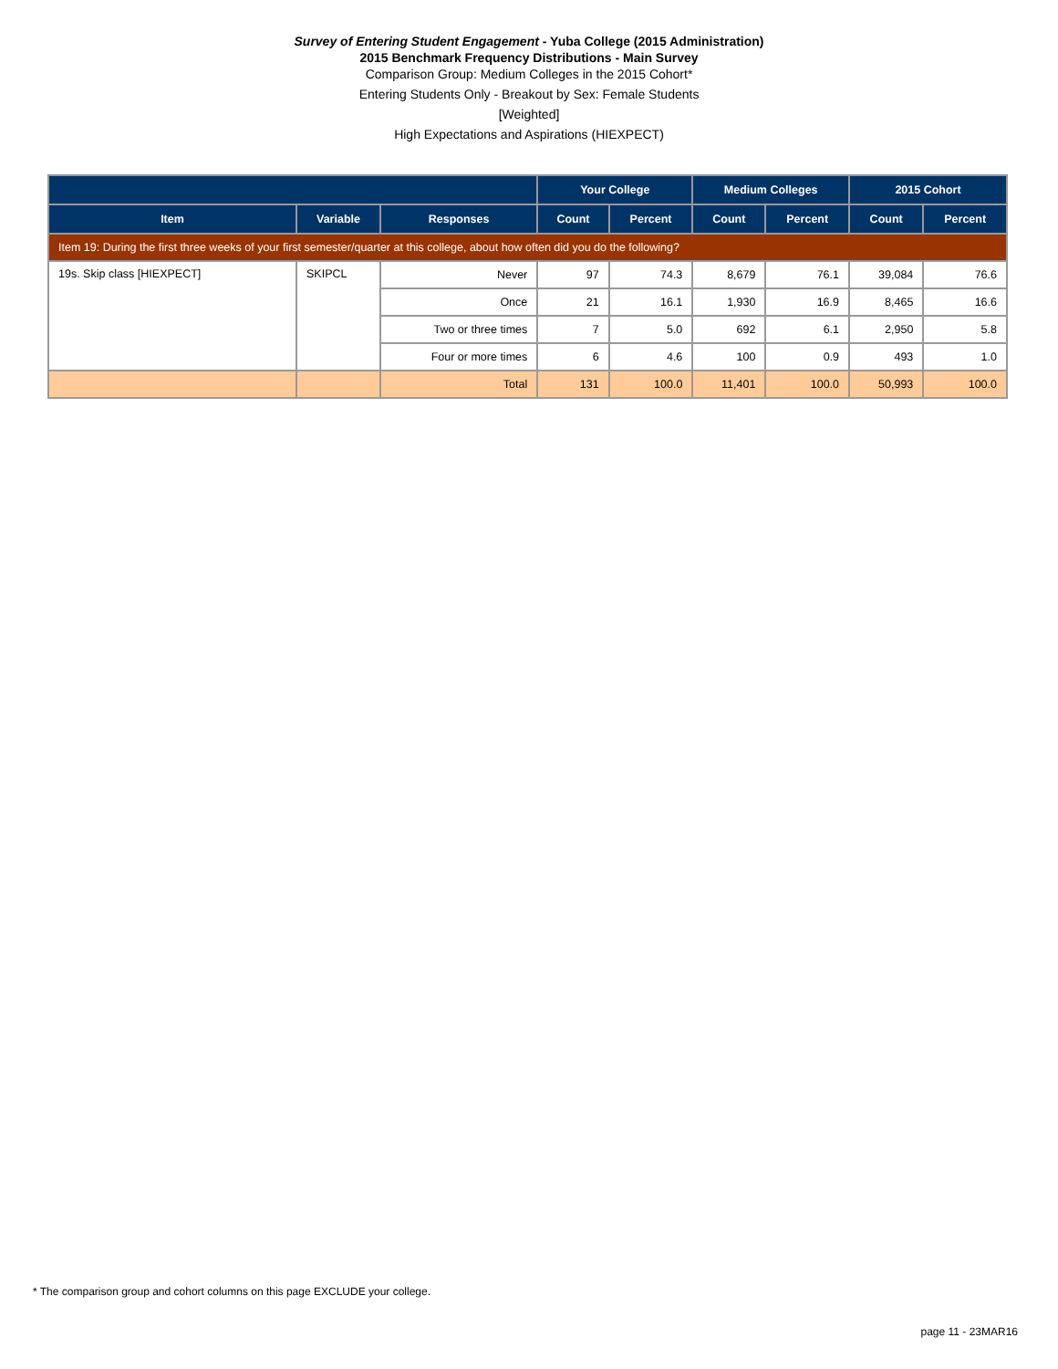Survey of Entering Student Engagement - Yuba College (2015 Administration)
2015 Benchmark Frequency Distributions - Main Survey
Comparison Group: Medium Colleges in the 2015 Cohort*
Entering Students Only - Breakout by Sex: Female Students
[Weighted]
High Expectations and Aspirations (HIEXPECT)
| | | | Your College | | Medium Colleges | | 2015 Cohort | |
| --- | --- | --- | --- | --- | --- | --- | --- | --- |
| Item | Variable | Responses | Count | Percent | Count | Percent | Count | Percent |
| Item 19: During the first three weeks of your first semester/quarter at this college, about how often did you do the following? | | | | | | | | |
| 19s. Skip class [HIEXPECT] | SKIPCL | Never | 97 | 74.3 | 8,679 | 76.1 | 39,084 | 76.6 |
| | | Once | 21 | 16.1 | 1,930 | 16.9 | 8,465 | 16.6 |
| | | Two or three times | 7 | 5.0 | 692 | 6.1 | 2,950 | 5.8 |
| | | Four or more times | 6 | 4.6 | 100 | 0.9 | 493 | 1.0 |
| | | Total | 131 | 100.0 | 11,401 | 100.0 | 50,993 | 100.0 |
* The comparison group and cohort columns on this page EXCLUDE your college.
page 11 - 23MAR16